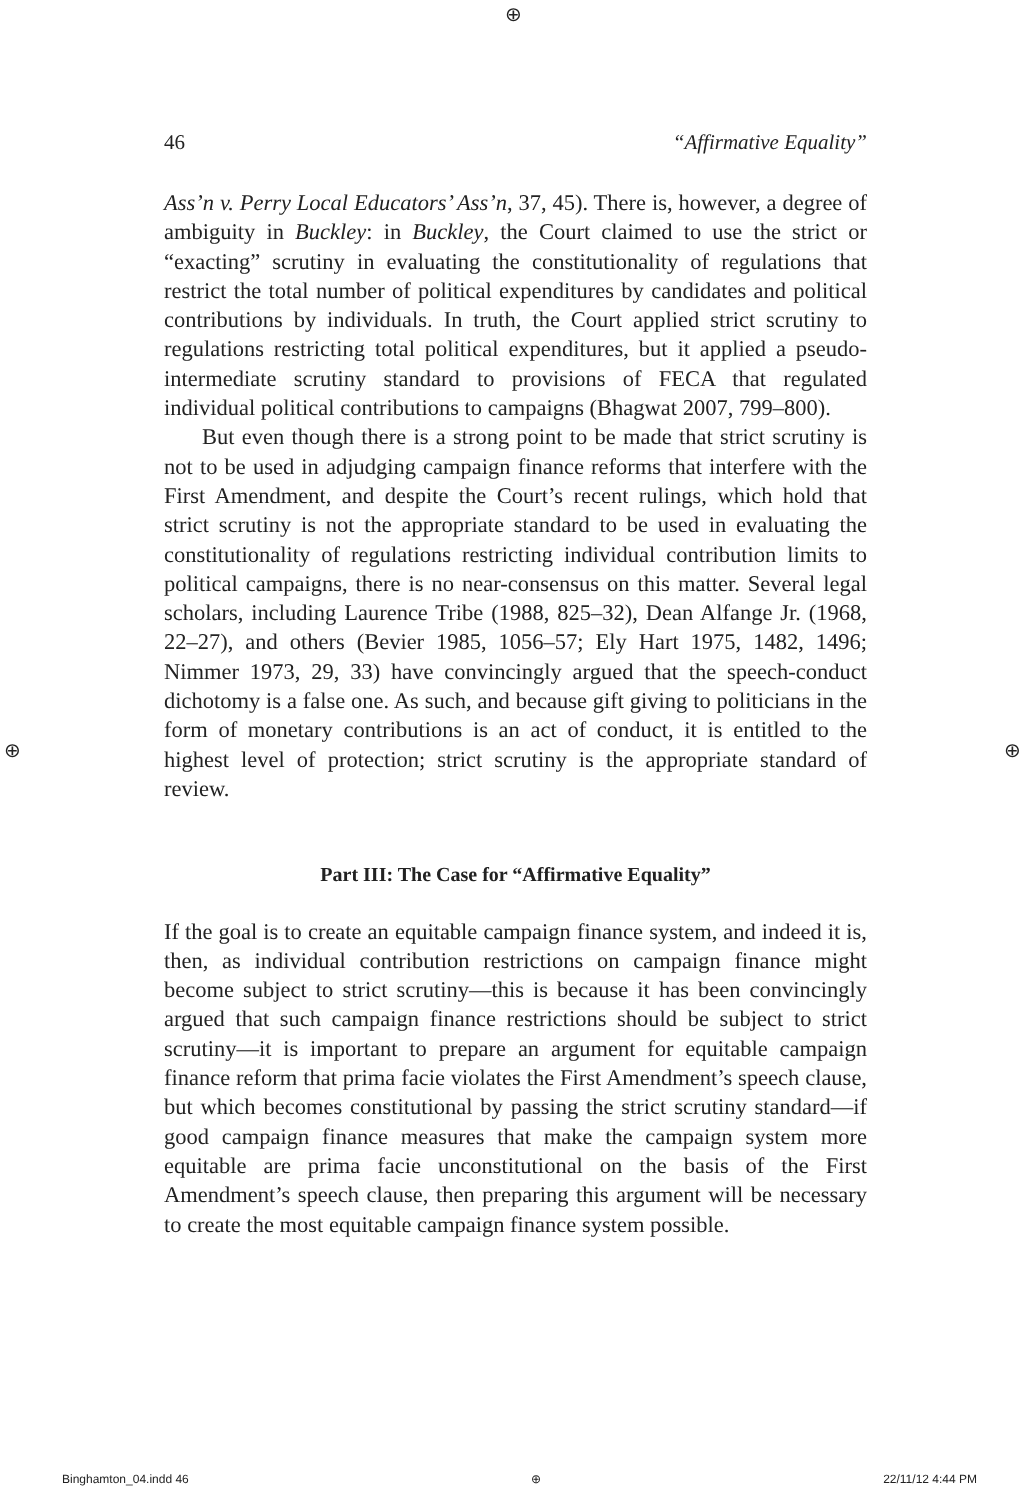⊕
⊕ ⊕
46 “Affirmative Equality”
Ass’n v. Perry Local Educators’ Ass’n, 37, 45). There is, however, a degree of ambiguity in Buckley: in Buckley, the Court claimed to use the strict or “exacting” scrutiny in evaluating the constitutionality of regulations that restrict the total number of political expenditures by candidates and political contributions by individuals. In truth, the Court applied strict scrutiny to regulations restricting total political expenditures, but it applied a pseudo-intermediate scrutiny standard to provisions of FECA that regulated individual political contributions to campaigns (Bhagwat 2007, 799–800).
But even though there is a strong point to be made that strict scrutiny is not to be used in adjudging campaign finance reforms that interfere with the First Amendment, and despite the Court’s recent rulings, which hold that strict scrutiny is not the appropriate standard to be used in evaluating the constitutionality of regulations restricting individual contribution limits to political campaigns, there is no near-consensus on this matter. Several legal scholars, including Laurence Tribe (1988, 825–32), Dean Alfange Jr. (1968, 22–27), and others (Bevier 1985, 1056–57; Ely Hart 1975, 1482, 1496; Nimmer 1973, 29, 33) have convincingly argued that the speech-conduct dichotomy is a false one. As such, and because gift giving to politicians in the form of monetary contributions is an act of conduct, it is entitled to the highest level of protection; strict scrutiny is the appropriate standard of review.
Part III: The Case for “Affirmative Equality”
If the goal is to create an equitable campaign finance system, and indeed it is, then, as individual contribution restrictions on campaign finance might become subject to strict scrutiny—this is because it has been convincingly argued that such campaign finance restrictions should be subject to strict scrutiny—it is important to prepare an argument for equitable campaign finance reform that prima facie violates the First Amendment’s speech clause, but which becomes constitutional by passing the strict scrutiny standard—if good campaign finance measures that make the campaign system more equitable are prima facie unconstitutional on the basis of the First Amendment’s speech clause, then preparing this argument will be necessary to create the most equitable campaign finance system possible.
Binghamton_04.indd 46 ⊕ 22/11/12 4:44 PM